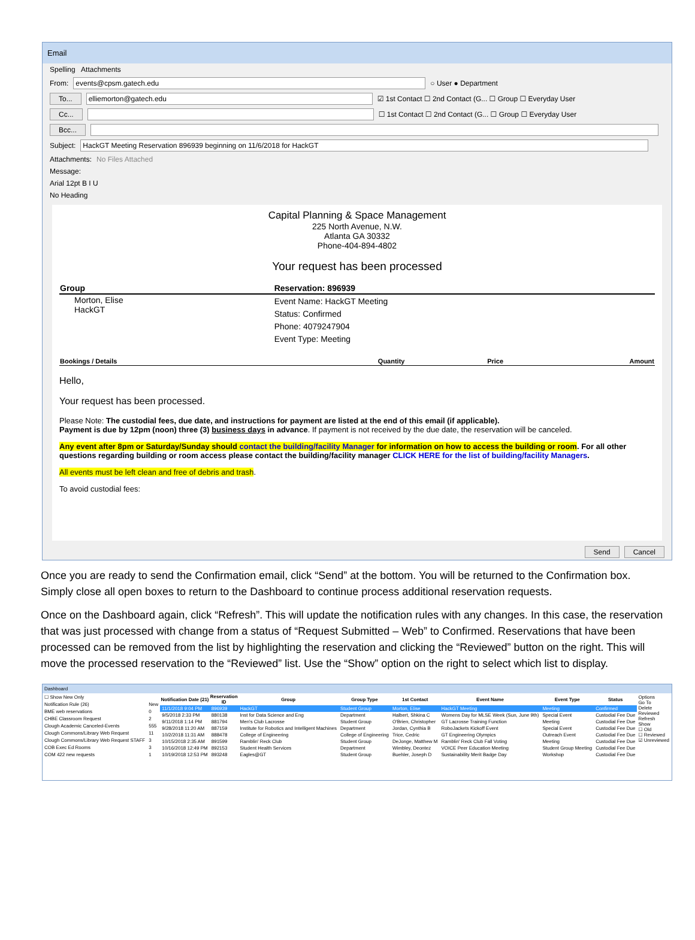Email
Spelling Attachments
From: events@cpsm.gatech.edu ○ User ● Department
To... elliemorton@gatech.edu ☑ 1st Contact ☐ 2nd Contact (G... ☐ Group ☐ Everyday User
Cc... ☐ 1st Contact ☐ 2nd Contact (G... ☐ Group ☐ Everyday User
Bcc...
Subject: HackGT Meeting Reservation 896939 beginning on 11/6/2018 for HackGT
Attachments: No Files Attached
Message:
Arial 12pt B I U
No Heading
Capital Planning & Space Management
225 North Avenue, N.W.
Atlanta GA 30332
Phone-404-894-4802
Your request has been processed
| Group | Reservation: 896939 |
| --- | --- |
| Morton, Elise HackGT | Event Name: HackGT Meeting Status: Confirmed Phone: 4079247904 Event Type: Meeting |
| Bookings / Details | Quantity | Price | Amount |
| --- | --- | --- | --- |
Hello,
Your request has been processed.
Please Note: The custodial fees, due date, and instructions for payment are listed at the end of this email (if applicable).
Payment is due by 12pm (noon) three (3) business days in advance. If payment is not received by the due date, the reservation will be canceled.
Any event after 8pm or Saturday/Sunday should contact the building/facility Manager for information on how to access the building or room. For all other questions regarding building or room access please contact the building/facility manager CLICK HERE for the list of building/facility Managers.
All events must be left clean and free of debris and trash.
To avoid custodial fees:
Send Cancel
Once you are ready to send the Confirmation email, click “Send” at the bottom. You will be returned to the Confirmation box. Simply close all open boxes to return to the Dashboard to continue process additional reservation requests.
Once on the Dashboard again, click “Refresh”. This will update the notification rules with any changes. In this case, the reservation that was just processed with change from a status of “Request Submitted – Web” to Confirmed. Reservations that have been processed can be removed from the list by highlighting the reservation and clicking the “Reviewed” button on the right. This will move the processed reservation to the “Reviewed” list. Use the “Show” option on the right to select which list to display.
Dashboard
| ☐ Show New Only | |
| Notification Rule (26) | New |
| BME web reservations | 0 |
| CHBE Classroom Request | 2 |
| Clough Academic Canceled-Events | 555 |
| Clough Commons/Library Web Request | 11 |
| Clough Commons/Library Web Request STAFF | 3 |
| COB Exec Ed Rooms | 3 |
| COM 422 new requests | 1 |
| Notification Date (21) | Reservation ID | Group | Group Type | 1st Contact | Event Name | Event Type | Status |
| --- | --- | --- | --- | --- | --- | --- | --- |
| 11/1/2018 9:04 PM | 896939 | HackGT | Student Group | Morton, Elise | HackGT Meeting | Meeting | Confirmed |
| 9/5/2018 2:33 PM | 880138 | Inst for Data Science and Eng | Department | Halbert, Shkina C | Womens Day for MLSE Week (Sun, June 9th) | Special Event | Custodial Fee Due |
| 9/11/2018 1:14 PM | 881794 | Men's Club Lacrosse | Student Group | O'Brien, Christopher | GT Lacrosse Training Function | Meeting | Custodial Fee Due |
| 9/28/2018 11:20 AM | 887159 | Institute for Robotics and Intelligent Machines | Department | Jordan, Cynthia B | RoboJackets Kickoff Event | Special Event | Custodial Fee Due |
| 10/2/2018 11:31 AM | 888478 | College of Engineering | College of Engineering | Trice, Cedric | GT Engineering Olympics | Outreach Event | Custodial Fee Due |
| 10/15/2018 2:35 AM | 891599 | Ramblin' Reck Club | Student Group | DeJonge, Matthew M | Ramblin' Reck Club Fall Voting | Meeting | Custodial Fee Due |
| 10/16/2018 12:49 PM | 892153 | Student Health Services | Department | Wimbley, Deontez | VOICE Peer Education Meeting | Student Group Meeting | Custodial Fee Due |
| 10/19/2018 12:53 PM | 893248 | Eagles@GT | Student Group | Buehler, Joseph D | Sustainability Merit Badge Day | Workshop | Custodial Fee Due |
Options
Go To
Delete
Reviewed
Refresh
Show
☐ Old
☐ Reviewed
☑ Unreviewed